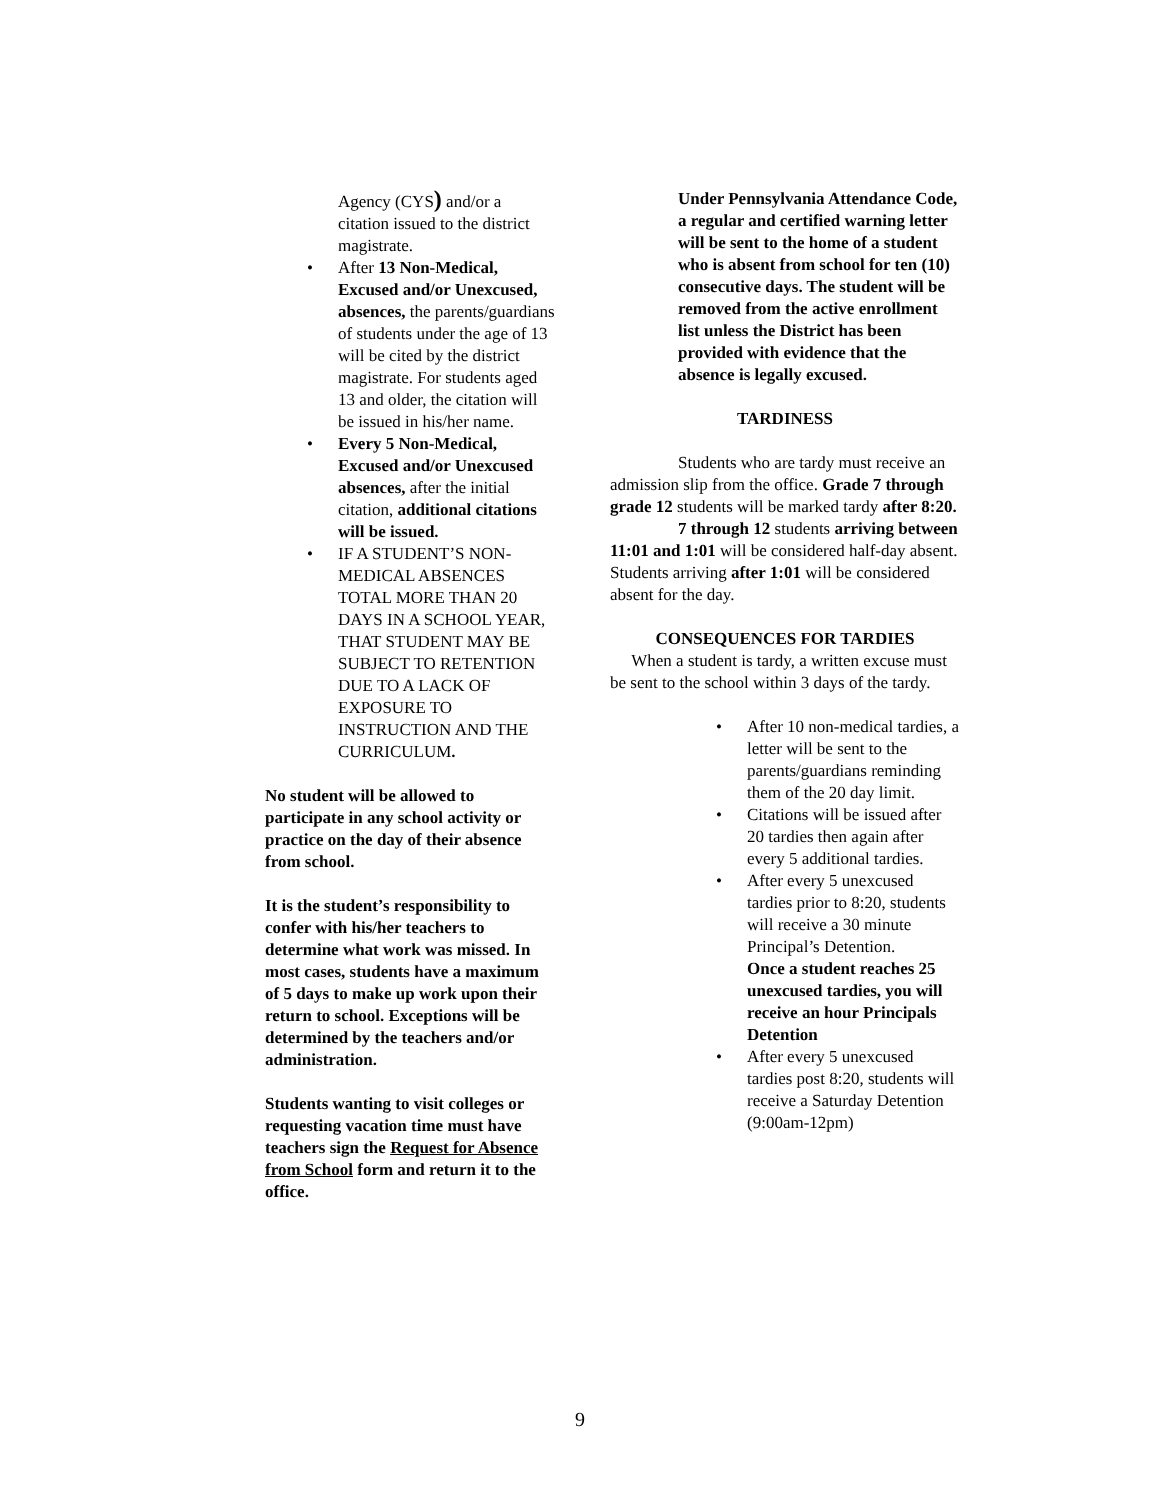Agency (CYS) and/or a citation issued to the district magistrate.
• After 13 Non-Medical, Excused and/or Unexcused, absences, the parents/guardians of students under the age of 13 will be cited by the district magistrate. For students aged 13 and older, the citation will be issued in his/her name.
• Every 5 Non-Medical, Excused and/or Unexcused absences, after the initial citation, additional citations will be issued.
• IF A STUDENT’S NON-MEDICAL ABSENCES TOTAL MORE THAN 20 DAYS IN A SCHOOL YEAR, THAT STUDENT MAY BE SUBJECT TO RETENTION DUE TO A LACK OF EXPOSURE TO INSTRUCTION AND THE CURRICULUM.
No student will be allowed to participate in any school activity or practice on the day of their absence from school.
It is the student’s responsibility to confer with his/her teachers to determine what work was missed. In most cases, students have a maximum of 5 days to make up work upon their return to school. Exceptions will be determined by the teachers and/or administration.
Students wanting to visit colleges or requesting vacation time must have teachers sign the Request for Absence from School form and return it to the office.
Under Pennsylvania Attendance Code, a regular and certified warning letter will be sent to the home of a student who is absent from school for ten (10) consecutive days. The student will be removed from the active enrollment list unless the District has been provided with evidence that the absence is legally excused.
TARDINESS
Students who are tardy must receive an admission slip from the office. Grade 7 through grade 12 students will be marked tardy after 8:20.
7 through 12 students arriving between 11:01 and 1:01 will be considered half-day absent. Students arriving after 1:01 will be considered absent for the day.
CONSEQUENCES FOR TARDIES
When a student is tardy, a written excuse must be sent to the school within 3 days of the tardy.
• After 10 non-medical tardies, a letter will be sent to the parents/guardians reminding them of the 20 day limit.
• Citations will be issued after 20 tardies then again after every 5 additional tardies.
• After every 5 unexcused tardies prior to 8:20, students will receive a 30 minute Principal’s Detention.
Once a student reaches 25 unexcused tardies, you will receive an hour Principals Detention
• After every 5 unexcused tardies post 8:20, students will receive a Saturday Detention (9:00am-12pm)
9